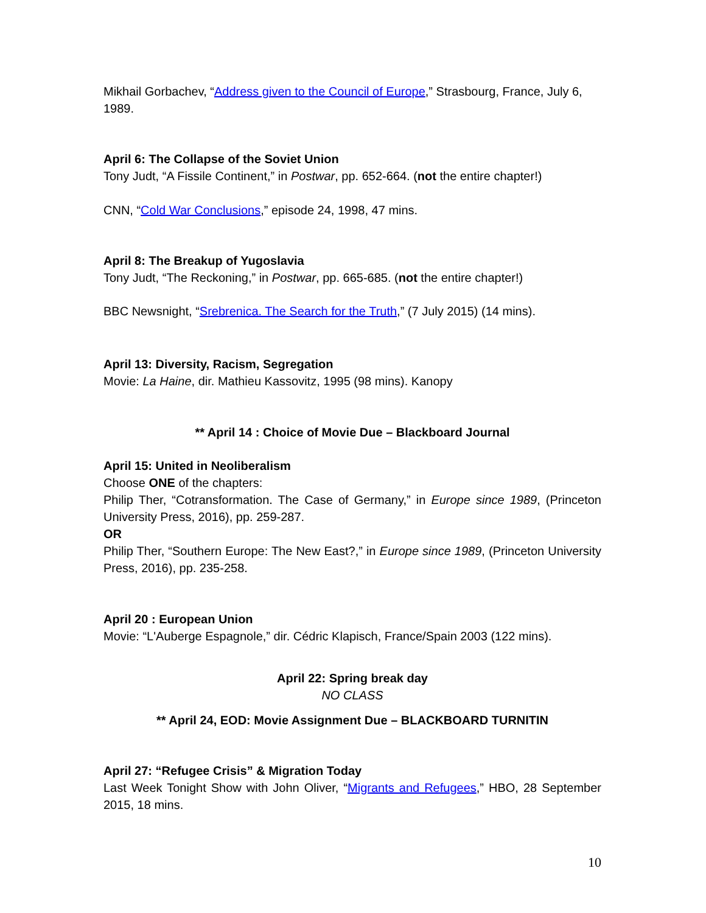Mikhail Gorbachev, “Address given to the Council of Europe,” Strasbourg, France, July 6, 1989.
April 6: The Collapse of the Soviet Union
Tony Judt, “A Fissile Continent,” in Postwar, pp. 652-664. (not the entire chapter!)
CNN, “Cold War Conclusions,” episode 24, 1998, 47 mins.
April 8: The Breakup of Yugoslavia
Tony Judt, “The Reckoning,” in Postwar, pp. 665-685. (not the entire chapter!)
BBC Newsnight, “Srebrenica. The Search for the Truth,” (7 July 2015) (14 mins).
April 13: Diversity, Racism, Segregation
Movie: La Haine, dir. Mathieu Kassovitz, 1995 (98 mins). Kanopy
** April 14 : Choice of Movie Due – Blackboard Journal
April 15: United in Neoliberalism
Choose ONE of the chapters:
Philip Ther, “Cotransformation. The Case of Germany,” in Europe since 1989, (Princeton University Press, 2016), pp. 259-287.
OR
Philip Ther, “Southern Europe: The New East?,” in Europe since 1989, (Princeton University Press, 2016), pp. 235-258.
April 20 : European Union
Movie: “L'Auberge Espagnole,” dir. Cédric Klapisch, France/Spain 2003 (122 mins).
April 22: Spring break day
NO CLASS
** April 24, EOD: Movie Assignment Due – BLACKBOARD TURNITIN
April 27: “Refugee Crisis” & Migration Today
Last Week Tonight Show with John Oliver, “Migrants and Refugees,” HBO, 28 September 2015, 18 mins.
10